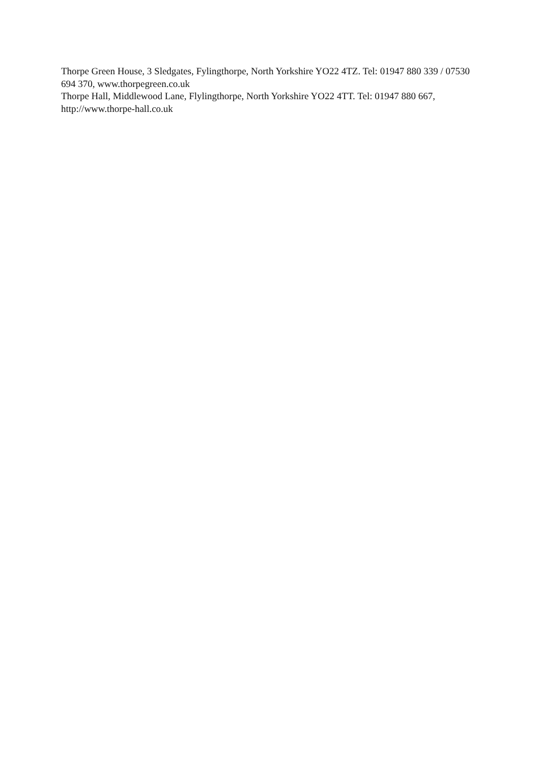Thorpe Green House, 3 Sledgates, Fylingthorpe, North Yorkshire YO22 4TZ. Tel: 01947 880 339 / 07530 694 370, www.thorpegreen.co.uk
Thorpe Hall, Middlewood Lane, Flylingthorpe, North Yorkshire YO22 4TT. Tel: 01947 880 667, http://www.thorpe-hall.co.uk